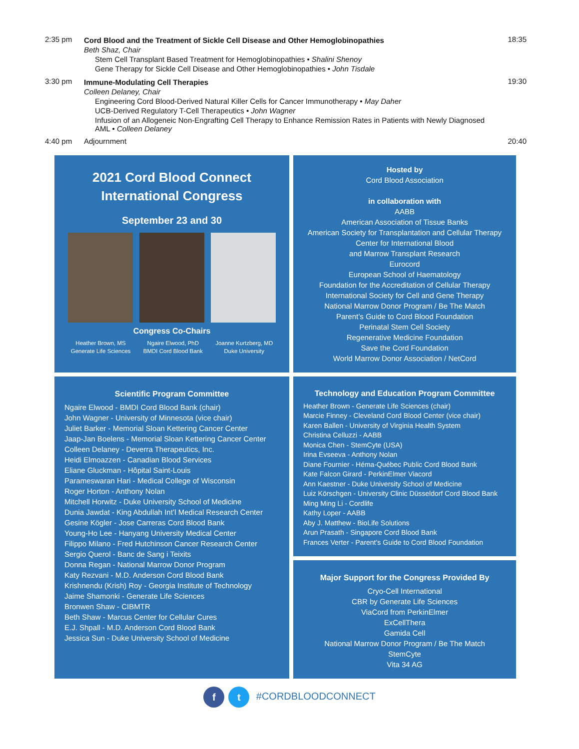2:35 pm Cord Blood and the Treatment of Sickle Cell Disease and Other Hemoglobinopathies
Beth Shaz, Chair
Stem Cell Transplant Based Treatment for Hemoglobinopathies • Shalini Shenoy
Gene Therapy for Sickle Cell Disease and Other Hemoglobinopathies • John Tisdale
18:35
3:30 pm Immune-Modulating Cell Therapies
Colleen Delaney, Chair
Engineering Cord Blood-Derived Natural Killer Cells for Cancer Immunotherapy • May Daher
UCB-Derived Regulatory T-Cell Therapeutics • John Wagner
Infusion of an Allogeneic Non-Engrafting Cell Therapy to Enhance Remission Rates in Patients with Newly Diagnosed AML • Colleen Delaney
19:30
4:40 pm Adjournment 20:40
2021 Cord Blood Connect
International Congress
September 23 and 30
Congress Co-Chairs
Heather Brown, MS
Generate Life Sciences
Ngaire Elwood, PhD
BMDI Cord Blood Bank
Joanne Kurtzberg, MD
Duke University
Hosted by
Cord Blood Association
in collaboration with
AABB
American Association of Tissue Banks
American Society for Transplantation and Cellular Therapy
Center for International Blood
and Marrow Transplant Research
Eurocord
European School of Haematology
Foundation for the Accreditation of Cellular Therapy
International Society for Cell and Gene Therapy
National Marrow Donor Program / Be The Match
Parent’s Guide to Cord Blood Foundation
Perinatal Stem Cell Society
Regenerative Medicine Foundation
Save the Cord Foundation
World Marrow Donor Association / NetCord
Scientific Program Committee
Ngaire Elwood - BMDI Cord Blood Bank (chair)
John Wagner - University of Minnesota (vice chair)
Juliet Barker - Memorial Sloan Kettering Cancer Center
Jaap-Jan Boelens - Memorial Sloan Kettering Cancer Center
Colleen Delaney - Deverra Therapeutics, Inc.
Heidi Elmoazzen - Canadian Blood Services
Eliane Gluckman - Hôpital Saint-Louis
Parameswaran Hari - Medical College of Wisconsin
Roger Horton - Anthony Nolan
Mitchell Horwitz - Duke University School of Medicine
Dunia Jawdat - King Abdullah Int’l Medical Research Center
Gesine Kögler - Jose Carreras Cord Blood Bank
Young-Ho Lee - Hanyang University Medical Center
Filippo Milano - Fred Hutchinson Cancer Research Center
Sergio Querol - Banc de Sang i Teixits
Donna Regan - National Marrow Donor Program
Katy Rezvani - M.D. Anderson Cord Blood Bank
Krishnendu (Krish) Roy - Georgia Institute of Technology
Jaime Shamonki - Generate Life Sciences
Bronwen Shaw - CIBMTR
Beth Shaw - Marcus Center for Cellular Cures
E.J. Shpall - M.D. Anderson Cord Blood Bank
Jessica Sun - Duke University School of Medicine
Technology and Education Program Committee
Heather Brown - Generate Life Sciences (chair)
Marcie Finney - Cleveland Cord Blood Center (vice chair)
Karen Ballen - University of Virginia Health System
Christina Celluzzi - AABB
Monica Chen - StemCyte (USA)
Irina Evseeva - Anthony Nolan
Diane Fournier - Héma-Québec Public Cord Blood Bank
Kate Falcon Girard - PerkinElmer Viacord
Ann Kaestner - Duke University School of Medicine
Luiz Körschgen - University Clinic Düsseldorf Cord Blood Bank
Ming Ming Li - Cordlife
Kathy Loper - AABB
Aby J. Matthew - BioLife Solutions
Arun Prasath - Singapore Cord Blood Bank
Frances Verter - Parent’s Guide to Cord Blood Foundation
Major Support for the Congress Provided By
Cryo-Cell International
CBR by Generate Life Sciences
ViaCord from PerkinElmer
ExCellThera
Gamida Cell
National Marrow Donor Program / Be The Match
StemCyte
Vita 34 AG
f t #CORDBLOODCONNECT